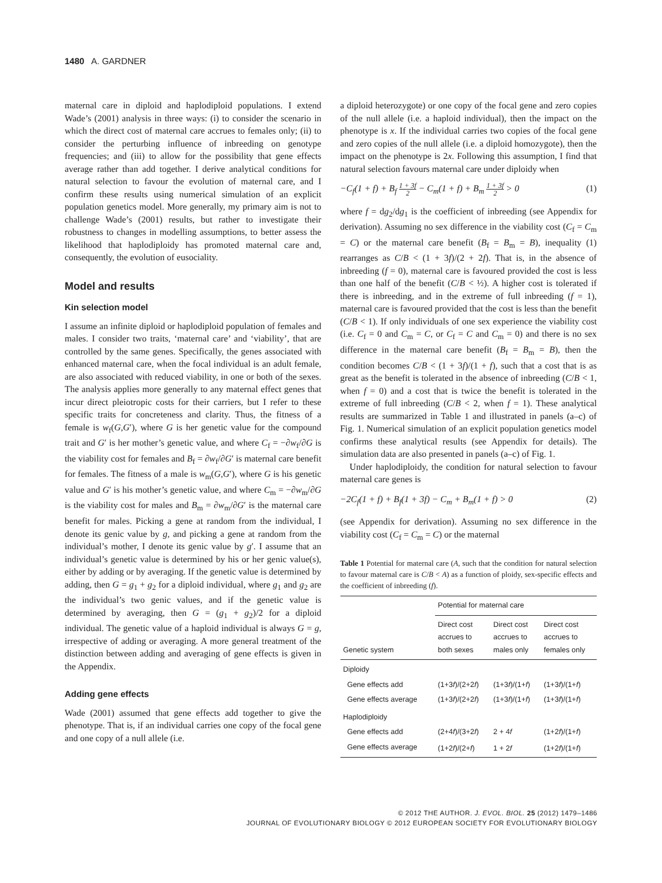1480 A. GARDNER
maternal care in diploid and haplodiploid populations. I extend Wade’s (2001) analysis in three ways: (i) to consider the scenario in which the direct cost of maternal care accrues to females only; (ii) to consider the perturbing influence of inbreeding on genotype frequencies; and (iii) to allow for the possibility that gene effects average rather than add together. I derive analytical conditions for natural selection to favour the evolution of maternal care, and I confirm these results using numerical simulation of an explicit population genetics model. More generally, my primary aim is not to challenge Wade’s (2001) results, but rather to investigate their robustness to changes in modelling assumptions, to better assess the likelihood that haplodiploidy has promoted maternal care and, consequently, the evolution of eusociality.
Model and results
Kin selection model
I assume an infinite diploid or haplodiploid population of females and males. I consider two traits, ‘maternal care’ and ‘viability’, that are controlled by the same genes. Specifically, the genes associated with enhanced maternal care, when the focal individual is an adult female, are also associated with reduced viability, in one or both of the sexes. The analysis applies more generally to any maternal effect genes that incur direct pleiotropic costs for their carriers, but I refer to these specific traits for concreteness and clarity. Thus, the fitness of a female is w<sub>f</sub>(G,G′), where G is her genetic value for the compound trait and G′ is her mother’s genetic value, and where C<sub>f</sub> = −∂w<sub>f</sub>/∂G is the viability cost for females and B<sub>f</sub> = ∂w<sub>f</sub>/∂G′ is maternal care benefit for females. The fitness of a male is w<sub>m</sub>(G,G′), where G is his genetic value and G′ is his mother’s genetic value, and where C<sub>m</sub> = −∂w<sub>m</sub>/∂G is the viability cost for males and B<sub>m</sub> = ∂w<sub>m</sub>/∂G′ is the maternal care benefit for males. Picking a gene at random from the individual, I denote its genic value by g, and picking a gene at random from the individual’s mother, I denote its genic value by g′. I assume that an individual’s genetic value is determined by his or her genic value(s), either by adding or by averaging. If the genetic value is determined by adding, then G = g<sub>1</sub> + g<sub>2</sub> for a diploid individual, where g<sub>1</sub> and g<sub>2</sub> are the individual’s two genic values, and if the genetic value is determined by averaging, then G = (g<sub>1</sub> + g<sub>2</sub>)/2 for a diploid individual. The genetic value of a haploid individual is always G = g, irrespective of adding or averaging. A more general treatment of the distinction between adding and averaging of gene effects is given in the Appendix.
Adding gene effects
Wade (2001) assumed that gene effects add together to give the phenotype. That is, if an individual carries one copy of the focal gene and one copy of a null allele (i.e.
a diploid heterozygote) or one copy of the focal gene and zero copies of the null allele (i.e. a haploid individual), then the impact on the phenotype is x. If the individual carries two copies of the focal gene and zero copies of the null allele (i.e. a diploid homozygote), then the impact on the phenotype is 2x. Following this assumption, I find that natural selection favours maternal care under diploidy when
−C<sub>f</sub>(1 + f) + B<sub>f</sub> 1 + 3f 2 − C<sub>m</sub>(1 + f) + B<sub>m</sub> 1 + 3f 2 > 0 (1)
where f = dg<sub>2</sub>/dg<sub>1</sub> is the coefficient of inbreeding (see Appendix for derivation). Assuming no sex difference in the viability cost (C<sub>f</sub> = C<sub>m</sub> = C) or the maternal care benefit (B<sub>f</sub> = B<sub>m</sub> = B), inequality (1) rearranges as C/B < (1 + 3f)/(2 + 2f). That is, in the absence of inbreeding (f = 0), maternal care is favoured provided the cost is less than one half of the benefit (C/B < ½). A higher cost is tolerated if there is inbreeding, and in the extreme of full inbreeding (f = 1), maternal care is favoured provided that the cost is less than the benefit (C/B < 1). If only individuals of one sex experience the viability cost (i.e. C<sub>f</sub> = 0 and C<sub>m</sub> = C, or C<sub>f</sub> = C and C<sub>m</sub> = 0) and there is no sex difference in the maternal care benefit (B<sub>f</sub> = B<sub>m</sub> = B), then the condition becomes C/B < (1 + 3f)/(1 + f), such that a cost that is as great as the benefit is tolerated in the absence of inbreeding (C/B < 1, when f = 0) and a cost that is twice the benefit is tolerated in the extreme of full inbreeding (C/B < 2, when f = 1). These analytical results are summarized in Table 1 and illustrated in panels (a–c) of Fig. 1. Numerical simulation of an explicit population genetics model confirms these analytical results (see Appendix for details). The simulation data are also presented in panels (a–c) of Fig. 1.
Under haplodiploidy, the condition for natural selection to favour maternal care genes is
−2C<sub>f</sub>(1 + f) + B<sub>f</sub>(1 + 3f) − C<sub>m</sub> + B<sub>m</sub>(1 + f) > 0 (2)
(see Appendix for derivation). Assuming no sex difference in the viability cost (C<sub>f</sub> = C<sub>m</sub> = C) or the maternal
Table 1 Potential for maternal care (A, such that the condition for natural selection to favour maternal care is C/B < A) as a function of ploidy, sex-specific effects and the coefficient of inbreeding (f).
| | Potential for maternal care | | |
| --- | --- | --- | --- |
| Genetic system | Direct cost accrues to both sexes | Direct cost accrues to males only | Direct cost accrues to females only |
| Diploidy | | | |
| Gene effects add | (1+3 f )/(2+2 f ) | (1+3 f )/(1+ f ) | (1+3 f )/(1+ f ) |
| Gene effects average | (1+3 f )/(2+2 f ) | (1+3 f )/(1+ f ) | (1+3 f )/(1+ f ) |
| Haplodiploidy | | | |
| Gene effects add | (2+4 f )/(3+2 f ) | 2 + 4 f | (1+2 f )/(1+ f ) |
| Gene effects average | (1+2 f )/(2+ f ) | 1 + 2 f | (1+2 f )/(1+ f ) |
© 2012 THE AUTHOR. J. EVOL. BIOL. 25 (2012) 1479–1486
JOURNAL OF EVOLUTIONARY BIOLOGY © 2012 EUROPEAN SOCIETY FOR EVOLUTIONARY BIOLOGY